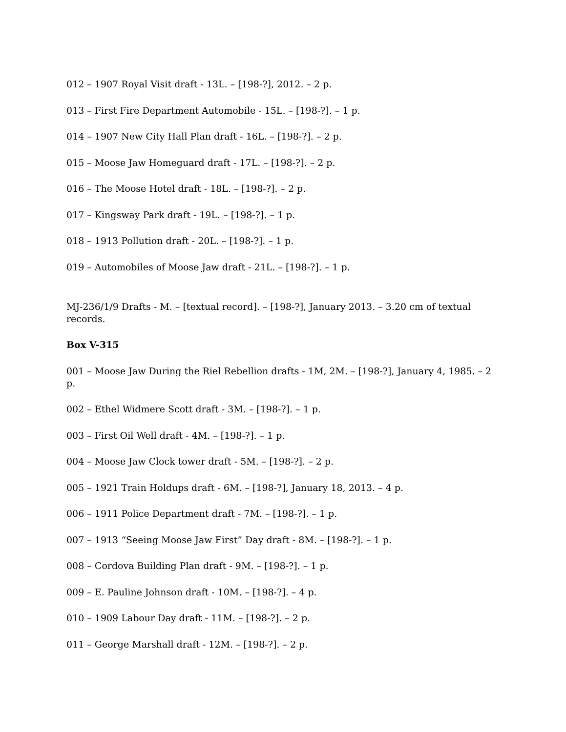012 – 1907 Royal Visit draft - 13L. – [198-?], 2012. – 2 p.
013 – First Fire Department Automobile - 15L. – [198-?]. – 1 p.
014 – 1907 New City Hall Plan draft - 16L. – [198-?]. – 2 p.
015 – Moose Jaw Homeguard draft - 17L. – [198-?]. – 2 p.
016 – The Moose Hotel draft - 18L. – [198-?]. – 2 p.
017 – Kingsway Park draft - 19L. – [198-?]. – 1 p.
018 – 1913 Pollution draft - 20L. – [198-?]. – 1 p.
019 – Automobiles of Moose Jaw draft - 21L. – [198-?]. – 1 p.
MJ-236/1/9 Drafts - M. – [textual record]. – [198-?], January 2013. – 3.20 cm of textual records.
Box V-315
001 – Moose Jaw During the Riel Rebellion drafts - 1M, 2M. – [198-?], January 4, 1985. – 2 p.
002 – Ethel Widmere Scott draft - 3M. – [198-?]. – 1 p.
003 – First Oil Well draft - 4M. – [198-?]. – 1 p.
004 – Moose Jaw Clock tower draft - 5M. – [198-?]. – 2 p.
005 – 1921 Train Holdups draft - 6M. – [198-?], January 18, 2013. – 4 p.
006 – 1911 Police Department draft - 7M. – [198-?]. – 1 p.
007 – 1913 “Seeing Moose Jaw First” Day draft - 8M. – [198-?]. – 1 p.
008 – Cordova Building Plan draft - 9M. – [198-?]. – 1 p.
009 – E. Pauline Johnson draft - 10M. – [198-?]. – 4 p.
010 – 1909 Labour Day draft - 11M. – [198-?]. – 2 p.
011 – George Marshall draft - 12M. – [198-?]. – 2 p.